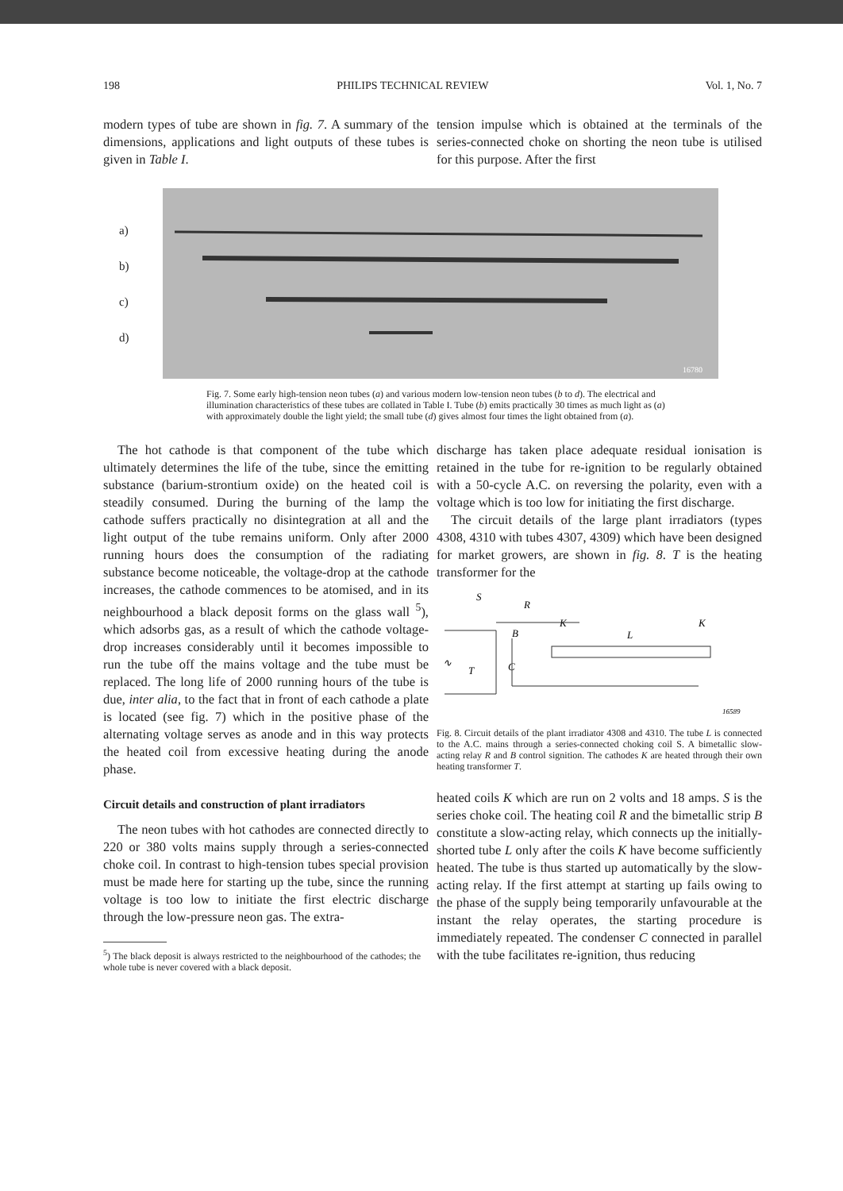198 PHILIPS TECHNICAL REVIEW Vol. 1, No. 7
modern types of tube are shown in fig. 7. A summary of the dimensions, applications and light outputs of these tubes is given in Table I.
tension impulse which is obtained at the terminals of the series-connected choke on shorting the neon tube is utilised for this purpose. After the first
a)
b)
c)
d)
16780
Fig. 7. Some early high-tension neon tubes (a) and various modern low-tension neon tubes (b to d). The electrical and illumination characteristics of these tubes are collated in Table I. Tube (b) emits practically 30 times as much light as (a) with approximately double the light yield; the small tube (d) gives almost four times the light obtained from (a).
The hot cathode is that component of the tube which ultimately determines the life of the tube, since the emitting substance (barium-strontium oxide) on the heated coil is steadily consumed. During the burning of the lamp the cathode suffers practically no disintegration at all and the light output of the tube remains uniform. Only after 2000 running hours does the consumption of the radiating substance become noticeable, the voltage-drop at the cathode increases, the cathode commences to be atomised, and in its neighbourhood a black deposit forms on the glass wall <sup>5</sup>), which adsorbs gas, as a result of which the cathode voltage-drop increases considerably until it becomes impossible to run the tube off the mains voltage and the tube must be replaced. The long life of 2000 running hours of the tube is due, inter alia, to the fact that in front of each cathode a plate is located (see fig. 7) which in the positive phase of the alternating voltage serves as anode and in this way protects the heated coil from excessive heating during the anode phase.
Circuit details and construction of plant irradiators
The neon tubes with hot cathodes are connected directly to 220 or 380 volts mains supply through a series-connected choke coil. In contrast to high-tension tubes special provision must be made here for starting up the tube, since the running voltage is too low to initiate the first electric discharge through the low-pressure neon gas. The extra-
<sup>5</sup>) The black deposit is always restricted to the neighbourhood of the cathodes; the whole tube is never covered with a black deposit.
discharge has taken place adequate residual ionisation is retained in the tube for re-ignition to be regularly obtained with a 50-cycle A.C. on reversing the polarity, even with a voltage which is too low for initiating the first discharge.
The circuit details of the large plant irradiators (types 4308, 4310 with tubes 4307, 4309) which have been designed for market growers, are shown in fig. 8. T is the heating transformer for the
S
R
B
K
L
K
∿
T
C
16589
Fig. 8. Circuit details of the plant irradiator 4308 and 4310. The tube L is connected to the A.C. mains through a series-connected choking coil S. A bimetallic slow-acting relay R and B control signition. The cathodes K are heated through their own heating transformer T.
heated coils K which are run on 2 volts and 18 amps. S is the series choke coil. The heating coil R and the bimetallic strip B constitute a slow-acting relay, which connects up the initially-shorted tube L only after the coils K have become sufficiently heated. The tube is thus started up automatically by the slow-acting relay. If the first attempt at starting up fails owing to the phase of the supply being temporarily unfavourable at the instant the relay operates, the starting procedure is immediately repeated. The condenser C connected in parallel with the tube facilitates re-ignition, thus reducing